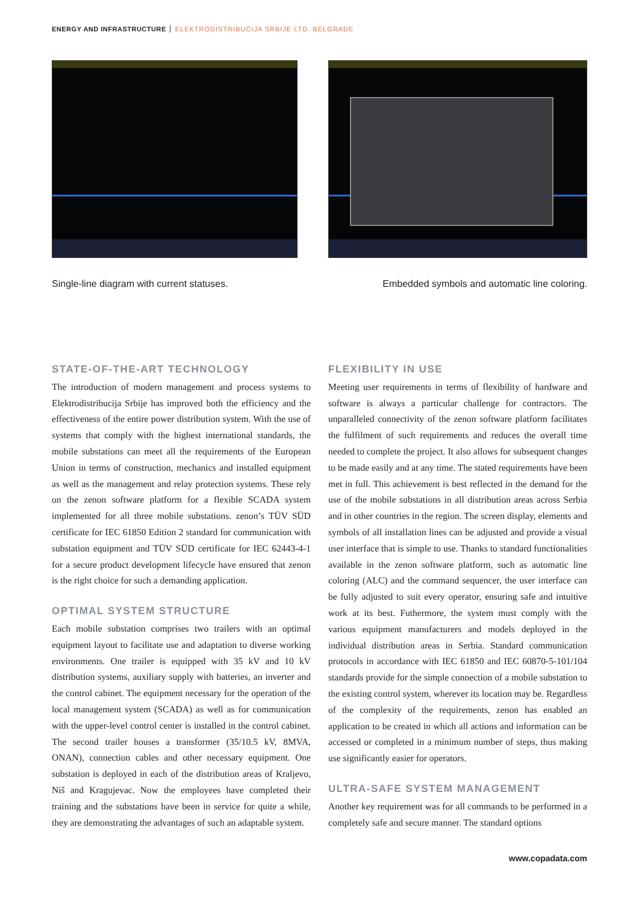ENERGY AND INFRASTRUCTURE ELEKTRODISTRIBUCIJA SRBIJE LTD. BELGRADE
Single-line diagram with current statuses. Embedded symbols and automatic line coloring.
STATE-OF-THE-ART TECHNOLOGY
The introduction of modern management and process systems to Elektrodistribucija Srbije has improved both the efficiency and the effectiveness of the entire power distribution system. With the use of systems that comply with the highest international standards, the mobile substations can meet all the requirements of the European Union in terms of construction, mechanics and installed equipment as well as the management and relay protection systems. These rely on the zenon software platform for a flexible SCADA system implemented for all three mobile substations. zenon’s TÜV SÜD certificate for IEC 61850 Edition 2 standard for communication with substation equipment and TÜV SÜD certificate for IEC 62443-4-1 for a secure product development lifecycle have ensured that zenon is the right choice for such a demanding application.
OPTIMAL SYSTEM STRUCTURE
Each mobile substation comprises two trailers with an optimal equipment layout to facilitate use and adaptation to diverse working environments. One trailer is equipped with 35 kV and 10 kV distribution systems, auxiliary supply with batteries, an inverter and the control cabinet. The equipment necessary for the operation of the local management system (SCADA) as well as for communication with the upper-level control center is installed in the control cabinet. The second trailer houses a transformer (35/10.5 kV, 8MVA, ONAN), connection cables and other necessary equipment. One substation is deployed in each of the distribution areas of Kraljevo, Niš and Kragujevac. Now the employees have completed their training and the substations have been in service for quite a while, they are demonstrating the advantages of such an adaptable system.
FLEXIBILITY IN USE
Meeting user requirements in terms of flexibility of hardware and software is always a particular challenge for contractors. The unparalleled connectivity of the zenon software platform facilitates the fulfilment of such requirements and reduces the overall time needed to complete the project. It also allows for subsequent changes to be made easily and at any time. The stated requirements have been met in full. This achievement is best reflected in the demand for the use of the mobile substations in all distribution areas across Serbia and in other countries in the region. The screen display, elements and symbols of all installation lines can be adjusted and provide a visual user interface that is simple to use. Thanks to standard functionalities available in the zenon software platform, such as automatic line coloring (ALC) and the command sequencer, the user interface can be fully adjusted to suit every operator, ensuring safe and intuitive work at its best. Futhermore, the system must comply with the various equipment manufacturers and models deployed in the individual distribution areas in Serbia. Standard communication protocols in accordance with IEC 61850 and IEC 60870-5-101/104 standards provide for the simple connection of a mobile substation to the existing control system, wherever its location may be. Regardless of the complexity of the requirements, zenon has enabled an application to be created in which all actions and information can be accessed or completed in a minimum number of steps, thus making use significantly easier for operators.
ULTRA-SAFE SYSTEM MANAGEMENT
Another key requirement was for all commands to be performed in a completely safe and secure manner. The standard options
www.copadata.com